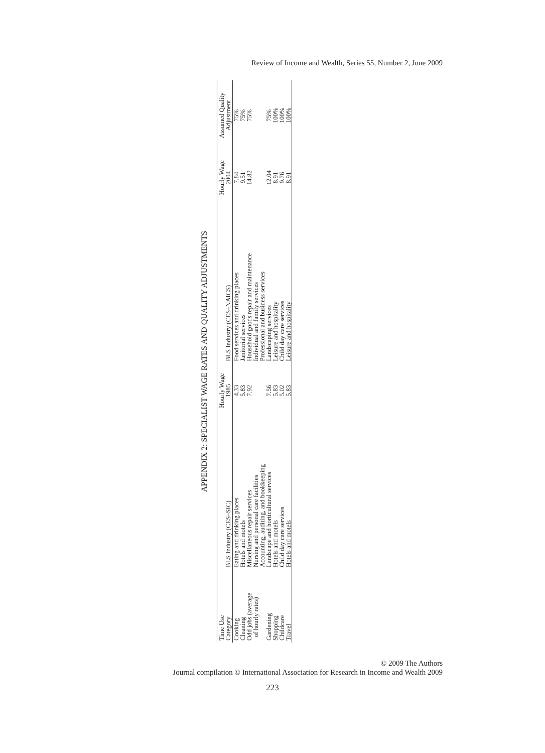Review of Income and Wealth, Series 55, Number 2, June 2009
APPENDIX 2: SPECIALIST WAGE RATES AND QUALITY ADJUSTMENTS
| Time Use Category | BLS Industry (CES–SIC) | Hourly Wage 1985 | BLS Industry (CES–NAICS) | Hourly Wage 2004 | Assumed Quality Adjustment |
| --- | --- | --- | --- | --- | --- |
| Cooking | Eating and drinking places | 4.33 | Food services and drinking places | 7.84 | 75% |
| Cleaning | Hotels and motels | 5.83 | Janitorial services | 9.51 | 75% |
| Odd jobs (average of hourly rates) | Miscellaneous repair services Nursing and personal care facilities Accounting, auditing, and bookkeeping | 7.92 | Household goods repair and maintenance Individual and family services Professional and business services | 14.82 | 75% |
| Gardening | Landscape and horticultural services | 7.56 | Landscaping services | 12.04 | 75% |
| Shopping | Hotels and motels | 5.83 | Leisure and hospitality | 8.91 | 100% |
| Childcare | Child day care services | 5.02 | Child day care services | 9.76 | 100% |
| Travel | Hotels and motels | 5.83 | Leisure and hospitality | 8.91 | 100% |
© 2009 The Authors
Journal compilation © International Association for Research in Income and Wealth 2009
223